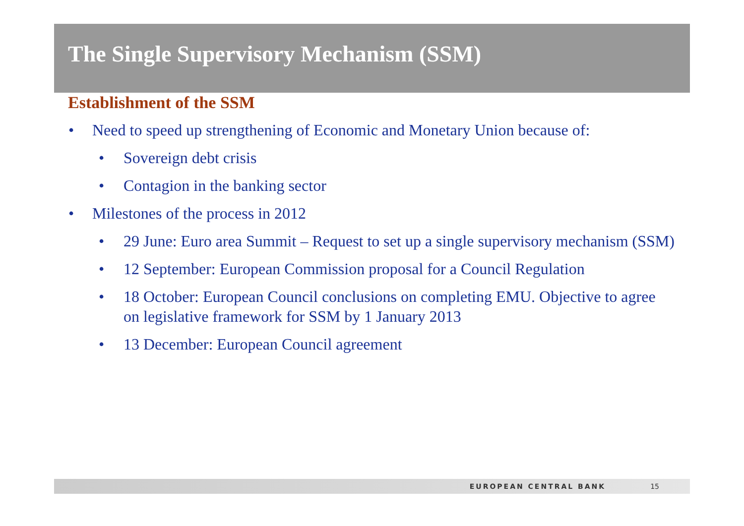The Single Supervisory Mechanism (SSM)
Establishment of the SSM
• Need to speed up strengthening of Economic and Monetary Union because of:
• Sovereign debt crisis
• Contagion in the banking sector
• Milestones of the process in 2012
• 29 June: Euro area Summit – Request to set up a single supervisory mechanism (SSM)
• 12 September: European Commission proposal for a Council Regulation
• 18 October: European Council conclusions on completing EMU. Objective to agree on legislative framework for SSM by 1 January 2013
• 13 December: European Council agreement
EUROPEAN CENTRAL BANK 15